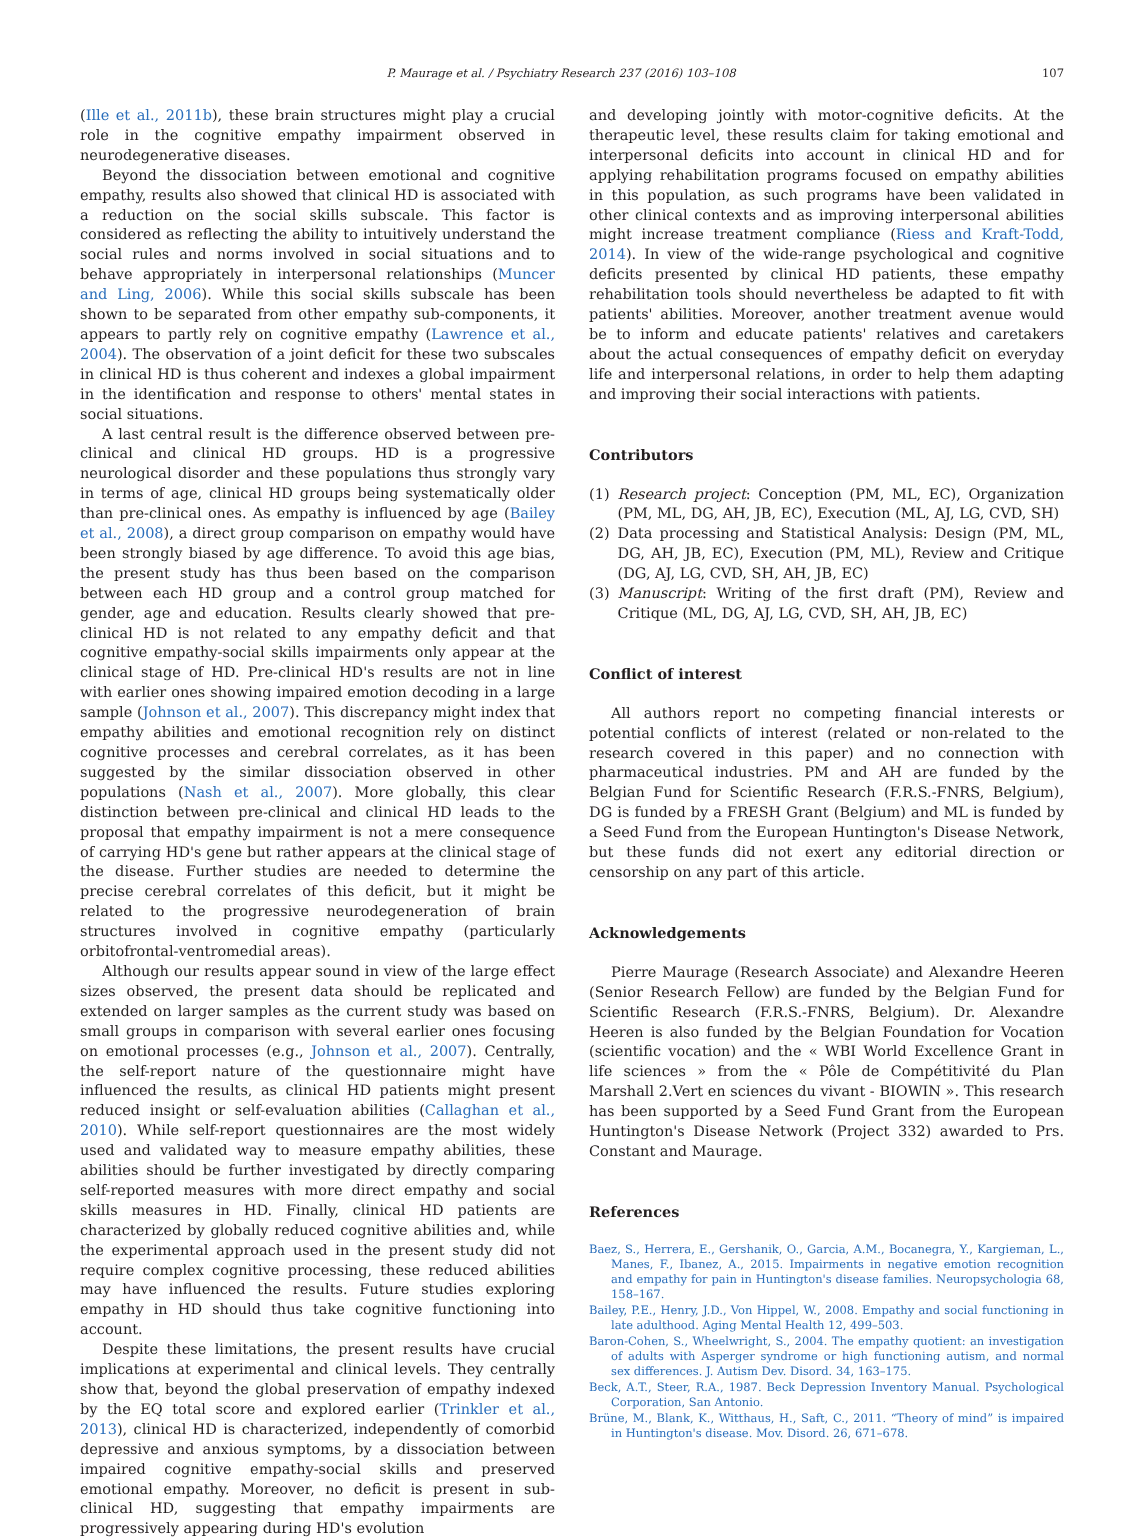P. Maurage et al. / Psychiatry Research 237 (2016) 103–108 107
(Ille et al., 2011b), these brain structures might play a crucial role in the cognitive empathy impairment observed in neurodegenerative diseases.
Beyond the dissociation between emotional and cognitive empathy, results also showed that clinical HD is associated with a reduction on the social skills subscale. This factor is considered as reflecting the ability to intuitively understand the social rules and norms involved in social situations and to behave appropriately in interpersonal relationships (Muncer and Ling, 2006). While this social skills subscale has been shown to be separated from other empathy sub-components, it appears to partly rely on cognitive empathy (Lawrence et al., 2004). The observation of a joint deficit for these two subscales in clinical HD is thus coherent and indexes a global impairment in the identification and response to others' mental states in social situations.
A last central result is the difference observed between pre-clinical and clinical HD groups. HD is a progressive neurological disorder and these populations thus strongly vary in terms of age, clinical HD groups being systematically older than pre-clinical ones. As empathy is influenced by age (Bailey et al., 2008), a direct group comparison on empathy would have been strongly biased by age difference. To avoid this age bias, the present study has thus been based on the comparison between each HD group and a control group matched for gender, age and education. Results clearly showed that pre-clinical HD is not related to any empathy deficit and that cognitive empathy-social skills impairments only appear at the clinical stage of HD. Pre-clinical HD's results are not in line with earlier ones showing impaired emotion decoding in a large sample (Johnson et al., 2007). This discrepancy might index that empathy abilities and emotional recognition rely on distinct cognitive processes and cerebral correlates, as it has been suggested by the similar dissociation observed in other populations (Nash et al., 2007). More globally, this clear distinction between pre-clinical and clinical HD leads to the proposal that empathy impairment is not a mere consequence of carrying HD's gene but rather appears at the clinical stage of the disease. Further studies are needed to determine the precise cerebral correlates of this deficit, but it might be related to the progressive neurodegeneration of brain structures involved in cognitive empathy (particularly orbitofrontal-ventromedial areas).
Although our results appear sound in view of the large effect sizes observed, the present data should be replicated and extended on larger samples as the current study was based on small groups in comparison with several earlier ones focusing on emotional processes (e.g., Johnson et al., 2007). Centrally, the self-report nature of the questionnaire might have influenced the results, as clinical HD patients might present reduced insight or self-evaluation abilities (Callaghan et al., 2010). While self-report questionnaires are the most widely used and validated way to measure empathy abilities, these abilities should be further investigated by directly comparing self-reported measures with more direct empathy and social skills measures in HD. Finally, clinical HD patients are characterized by globally reduced cognitive abilities and, while the experimental approach used in the present study did not require complex cognitive processing, these reduced abilities may have influenced the results. Future studies exploring empathy in HD should thus take cognitive functioning into account.
Despite these limitations, the present results have crucial implications at experimental and clinical levels. They centrally show that, beyond the global preservation of empathy indexed by the EQ total score and explored earlier (Trinkler et al., 2013), clinical HD is characterized, independently of comorbid depressive and anxious symptoms, by a dissociation between impaired cognitive empathy-social skills and preserved emotional empathy. Moreover, no deficit is present in sub-clinical HD, suggesting that empathy impairments are progressively appearing during HD's evolution
and developing jointly with motor-cognitive deficits. At the therapeutic level, these results claim for taking emotional and interpersonal deficits into account in clinical HD and for applying rehabilitation programs focused on empathy abilities in this population, as such programs have been validated in other clinical contexts and as improving interpersonal abilities might increase treatment compliance (Riess and Kraft-Todd, 2014). In view of the wide-range psychological and cognitive deficits presented by clinical HD patients, these empathy rehabilitation tools should nevertheless be adapted to fit with patients' abilities. Moreover, another treatment avenue would be to inform and educate patients' relatives and caretakers about the actual consequences of empathy deficit on everyday life and interpersonal relations, in order to help them adapting and improving their social interactions with patients.
Contributors
(1) Research project: Conception (PM, ML, EC), Organization (PM, ML, DG, AH, JB, EC), Execution (ML, AJ, LG, CVD, SH)
(2) Data processing and Statistical Analysis: Design (PM, ML, DG, AH, JB, EC), Execution (PM, ML), Review and Critique (DG, AJ, LG, CVD, SH, AH, JB, EC)
(3) Manuscript: Writing of the first draft (PM), Review and Critique (ML, DG, AJ, LG, CVD, SH, AH, JB, EC)
Conflict of interest
All authors report no competing financial interests or potential conflicts of interest (related or non-related to the research covered in this paper) and no connection with pharmaceutical industries. PM and AH are funded by the Belgian Fund for Scientific Research (F.R.S.-FNRS, Belgium), DG is funded by a FRESH Grant (Belgium) and ML is funded by a Seed Fund from the European Huntington's Disease Network, but these funds did not exert any editorial direction or censorship on any part of this article.
Acknowledgements
Pierre Maurage (Research Associate) and Alexandre Heeren (Senior Research Fellow) are funded by the Belgian Fund for Scientific Research (F.R.S.-FNRS, Belgium). Dr. Alexandre Heeren is also funded by the Belgian Foundation for Vocation (scientific vocation) and the « WBI World Excellence Grant in life sciences » from the « Pôle de Compétitivité du Plan Marshall 2.Vert en sciences du vivant - BIOWIN ». This research has been supported by a Seed Fund Grant from the European Huntington's Disease Network (Project 332) awarded to Prs. Constant and Maurage.
References
Baez, S., Herrera, E., Gershanik, O., Garcia, A.M., Bocanegra, Y., Kargieman, L., Manes, F., Ibanez, A., 2015. Impairments in negative emotion recognition and empathy for pain in Huntington's disease families. Neuropsychologia 68, 158–167.
Bailey, P.E., Henry, J.D., Von Hippel, W., 2008. Empathy and social functioning in late adulthood. Aging Mental Health 12, 499–503.
Baron-Cohen, S., Wheelwright, S., 2004. The empathy quotient: an investigation of adults with Asperger syndrome or high functioning autism, and normal sex differences. J. Autism Dev. Disord. 34, 163–175.
Beck, A.T., Steer, R.A., 1987. Beck Depression Inventory Manual. Psychological Corporation, San Antonio.
Brüne, M., Blank, K., Witthaus, H., Saft, C., 2011. “Theory of mind” is impaired in Huntington's disease. Mov. Disord. 26, 671–678.